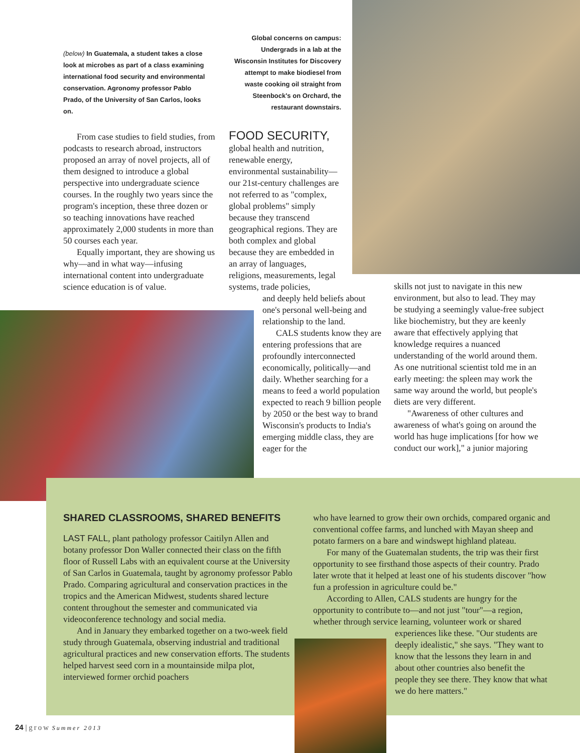(below) In Guatemala, a student takes a close look at microbes as part of a class examining international food security and environmental conservation. Agronomy professor Pablo Prado, of the University of San Carlos, looks on.
Global concerns on campus: Undergrads in a lab at the Wisconsin Institutes for Discovery attempt to make biodiesel from waste cooking oil straight from Steenbock's on Orchard, the restaurant downstairs.
From case studies to field studies, from podcasts to research abroad, instructors proposed an array of novel projects, all of them designed to introduce a global perspective into undergraduate science courses. In the roughly two years since the program's inception, these three dozen or so teaching innovations have reached approximately 2,000 students in more than 50 courses each year.
Equally important, they are showing us why—and in what way—infusing international content into undergraduate science education is of value.
FOOD SECURITY,
global health and nutrition, renewable energy, environmental sustainability—our 21st-century challenges are not referred to as "complex, global problems" simply because they transcend geographical regions. They are both complex and global because they are embedded in an array of languages, religions, measurements, legal systems, trade policies,
and deeply held beliefs about one's personal well-being and relationship to the land.
CALS students know they are entering professions that are profoundly interconnected economically, politically—and daily. Whether searching for a means to feed a world population expected to reach 9 billion people by 2050 or the best way to brand Wisconsin's products to India's emerging middle class, they are eager for the
skills not just to navigate in this new environment, but also to lead. They may be studying a seemingly value-free subject like biochemistry, but they are keenly aware that effectively applying that knowledge requires a nuanced understanding of the world around them. As one nutritional scientist told me in an early meeting: the spleen may work the same way around the world, but people's diets are very different.
"Awareness of other cultures and awareness of what's going on around the world has huge implications [for how we conduct our work]," a junior majoring
SHARED CLASSROOMS, SHARED BENEFITS
LAST FALL, plant pathology professor Caitilyn Allen and botany professor Don Waller connected their class on the fifth floor of Russell Labs with an equivalent course at the University of San Carlos in Guatemala, taught by agronomy professor Pablo Prado. Comparing agricultural and conservation practices in the tropics and the American Midwest, students shared lecture content throughout the semester and communicated via videoconference technology and social media.
And in January they embarked together on a two-week field study through Guatemala, observing industrial and traditional agricultural practices and new conservation efforts. The students helped harvest seed corn in a mountainside milpa plot, interviewed former orchid poachers
who have learned to grow their own orchids, compared organic and conventional coffee farms, and lunched with Mayan sheep and potato farmers on a bare and windswept highland plateau.
For many of the Guatemalan students, the trip was their first opportunity to see firsthand those aspects of their country. Prado later wrote that it helped at least one of his students discover "how fun a profession in agriculture could be."
According to Allen, CALS students are hungry for the opportunity to contribute to—and not just "tour"—a region, whether through service learning, volunteer work or shared
experiences like these. "Our students are deeply idealistic," she says. "They want to know that the lessons they learn in and about other countries also benefit the people they see there. They know that what we do here matters."
24 | grow Summer 2013